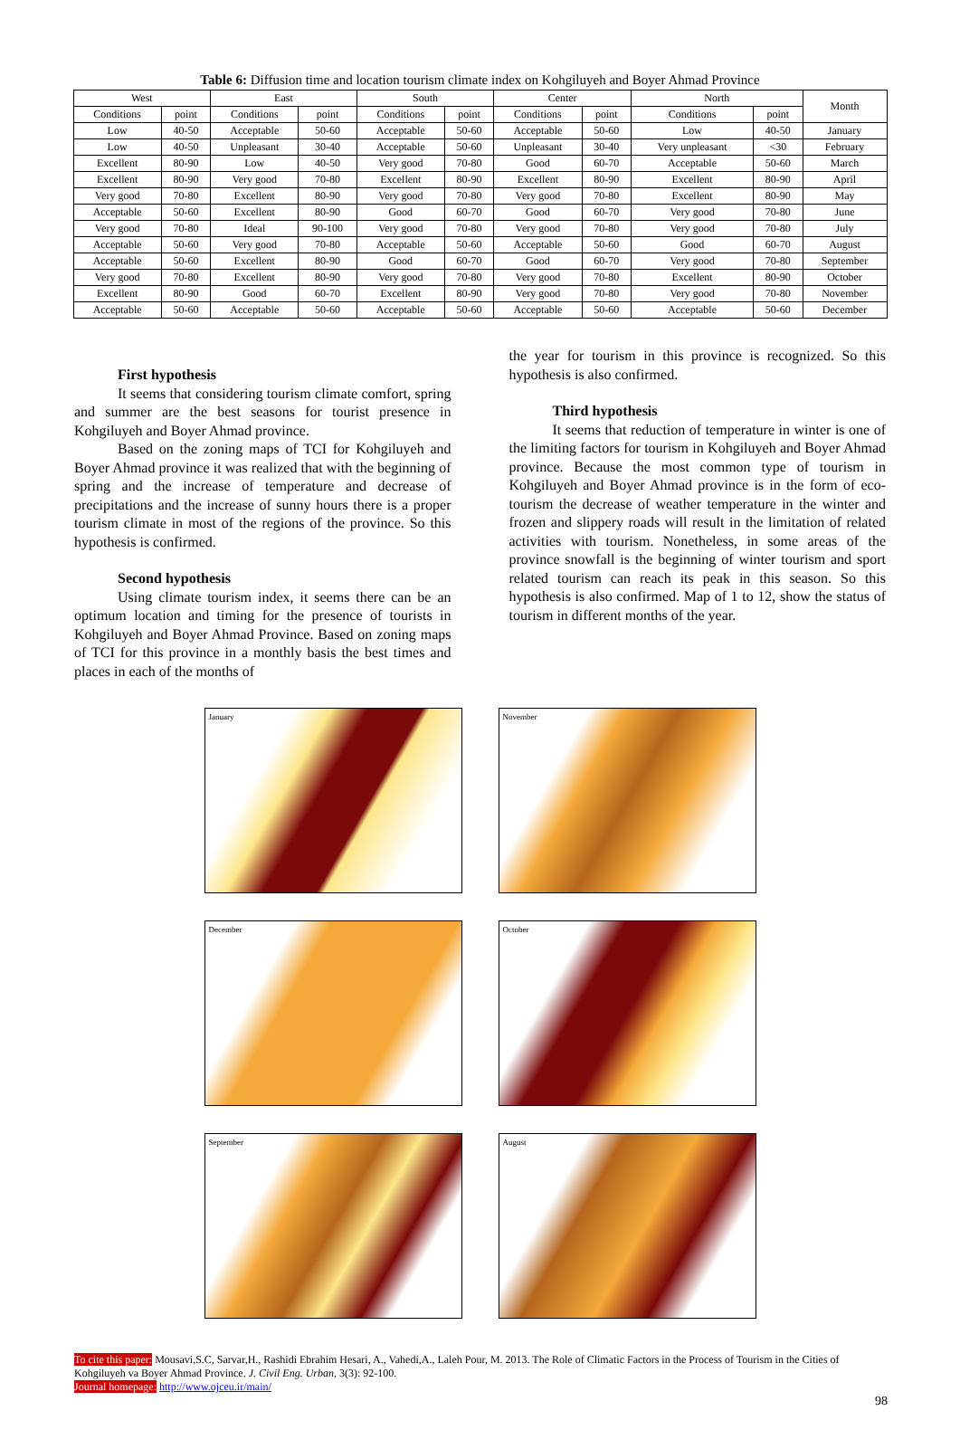Table 6: Diffusion time and location tourism climate index on Kohgiluyeh and Boyer Ahmad Province
| West | | East | | South | | Center | | North | | Month |
| --- | --- | --- | --- | --- | --- | --- | --- | --- | --- | --- |
| Conditions | point | Conditions | point | Conditions | point | Conditions | point | Conditions | point | |
| Low | 40-50 | Acceptable | 50-60 | Acceptable | 50-60 | Acceptable | 50-60 | Low | 40-50 | January |
| Low | 40-50 | Unpleasant | 30-40 | Acceptable | 50-60 | Unpleasant | 30-40 | Very unpleasant | <30 | February |
| Excellent | 80-90 | Low | 40-50 | Very good | 70-80 | Good | 60-70 | Acceptable | 50-60 | March |
| Excellent | 80-90 | Very good | 70-80 | Excellent | 80-90 | Excellent | 80-90 | Excellent | 80-90 | April |
| Very good | 70-80 | Excellent | 80-90 | Very good | 70-80 | Very good | 70-80 | Excellent | 80-90 | May |
| Acceptable | 50-60 | Excellent | 80-90 | Good | 60-70 | Good | 60-70 | Very good | 70-80 | June |
| Very good | 70-80 | Ideal | 90-100 | Very good | 70-80 | Very good | 70-80 | Very good | 70-80 | July |
| Acceptable | 50-60 | Very good | 70-80 | Acceptable | 50-60 | Acceptable | 50-60 | Good | 60-70 | August |
| Acceptable | 50-60 | Excellent | 80-90 | Good | 60-70 | Good | 60-70 | Very good | 70-80 | September |
| Very good | 70-80 | Excellent | 80-90 | Very good | 70-80 | Very good | 70-80 | Excellent | 80-90 | October |
| Excellent | 80-90 | Good | 60-70 | Excellent | 80-90 | Very good | 70-80 | Very good | 70-80 | November |
| Acceptable | 50-60 | Acceptable | 50-60 | Acceptable | 50-60 | Acceptable | 50-60 | Acceptable | 50-60 | December |
First hypothesis
It seems that considering tourism climate comfort, spring and summer are the best seasons for tourist presence in Kohgiluyeh and Boyer Ahmad province.
Based on the zoning maps of TCI for Kohgiluyeh and Boyer Ahmad province it was realized that with the beginning of spring and the increase of temperature and decrease of precipitations and the increase of sunny hours there is a proper tourism climate in most of the regions of the province. So this hypothesis is confirmed.
Second hypothesis
Using climate tourism index, it seems there can be an optimum location and timing for the presence of tourists in Kohgiluyeh and Boyer Ahmad Province. Based on zoning maps of TCI for this province in a monthly basis the best times and places in each of the months of
the year for tourism in this province is recognized. So this hypothesis is also confirmed.
Third hypothesis
It seems that reduction of temperature in winter is one of the limiting factors for tourism in Kohgiluyeh and Boyer Ahmad province. Because the most common type of tourism in Kohgiluyeh and Boyer Ahmad province is in the form of eco-tourism the decrease of weather temperature in the winter and frozen and slippery roads will result in the limitation of related activities with tourism. Nonetheless, in some areas of the province snowfall is the beginning of winter tourism and sport related tourism can reach its peak in this season. So this hypothesis is also confirmed. Map of 1 to 12, show the status of tourism in different months of the year.
January
November
December
October
September
August
To cite this paper: Mousavi,S.C, Sarvar,H., Rashidi Ebrahim Hesari, A., Vahedi,A., Laleh Pour, M. 2013. The Role of Climatic Factors in the Process of Tourism in the Cities of Kohgiluyeh va Boyer Ahmad Province. J. Civil Eng. Urban, 3(3): 92-100.
Journal homepage: http://www.ojceu.ir/main/
98